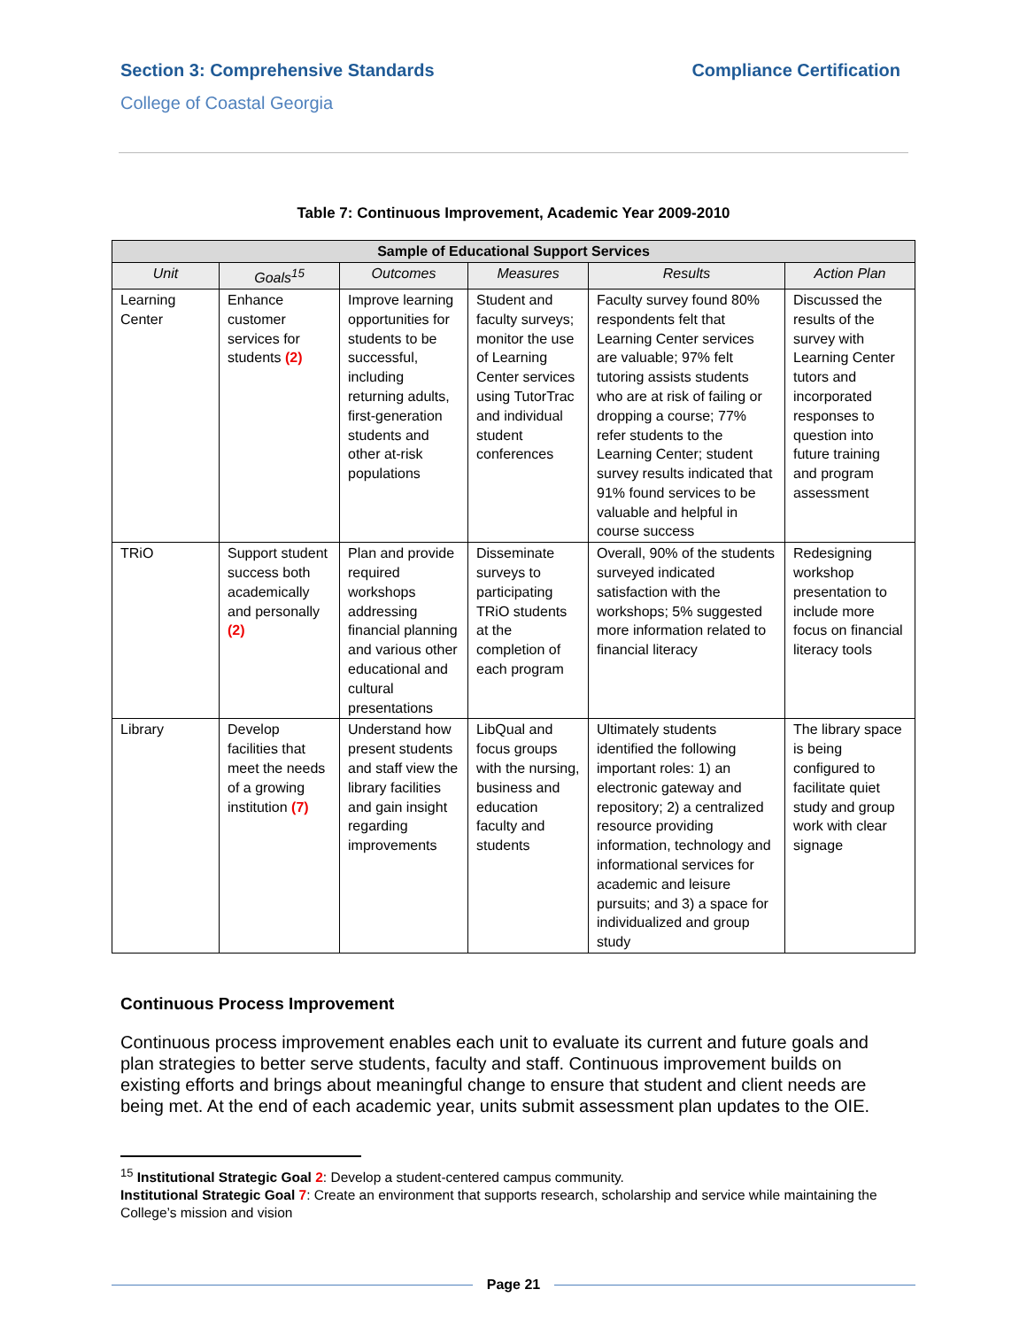Section 3: Comprehensive Standards Compliance Certification
College of Coastal Georgia
Table 7: Continuous Improvement, Academic Year 2009-2010
| Sample of Educational Support Services | | | | | |
| --- | --- | --- | --- | --- | --- |
| Unit | Goals<sup>15</sup> | Outcomes | Measures | Results | Action Plan |
| Learning Center | Enhance customer services for students (2) | Improve learning opportunities for students to be successful, including returning adults, first-generation students and other at-risk populations | Student and faculty surveys; monitor the use of Learning Center services using TutorTrac and individual student conferences | Faculty survey found 80% respondents felt that Learning Center services are valuable; 97% felt tutoring assists students who are at risk of failing or dropping a course; 77% refer students to the Learning Center; student survey results indicated that 91% found services to be valuable and helpful in course success | Discussed the results of the survey with Learning Center tutors and incorporated responses to question into future training and program assessment |
| TRiO | Support student success both academically and personally (2) | Plan and provide required workshops addressing financial planning and various other educational and cultural presentations | Disseminate surveys to participating TRiO students at the completion of each program | Overall, 90% of the students surveyed indicated satisfaction with the workshops; 5% suggested more information related to financial literacy | Redesigning workshop presentation to include more focus on financial literacy tools |
| Library | Develop facilities that meet the needs of a growing institution (7) | Understand how present students and staff view the library facilities and gain insight regarding improvements | LibQual and focus groups with the nursing, business and education faculty and students | Ultimately students identified the following important roles: 1) an electronic gateway and repository; 2) a centralized resource providing information, technology and informational services for academic and leisure pursuits; and 3) a space for individualized and group study | The library space is being configured to facilitate quiet study and group work with clear signage |
Continuous Process Improvement
Continuous process improvement enables each unit to evaluate its current and future goals and plan strategies to better serve students, faculty and staff. Continuous improvement builds on existing efforts and brings about meaningful change to ensure that student and client needs are being met. At the end of each academic year, units submit assessment plan updates to the OIE.
<sup>15</sup> Institutional Strategic Goal 2: Develop a student-centered campus community.
Institutional Strategic Goal 7: Create an environment that supports research, scholarship and service while maintaining the College’s mission and vision
Page 21